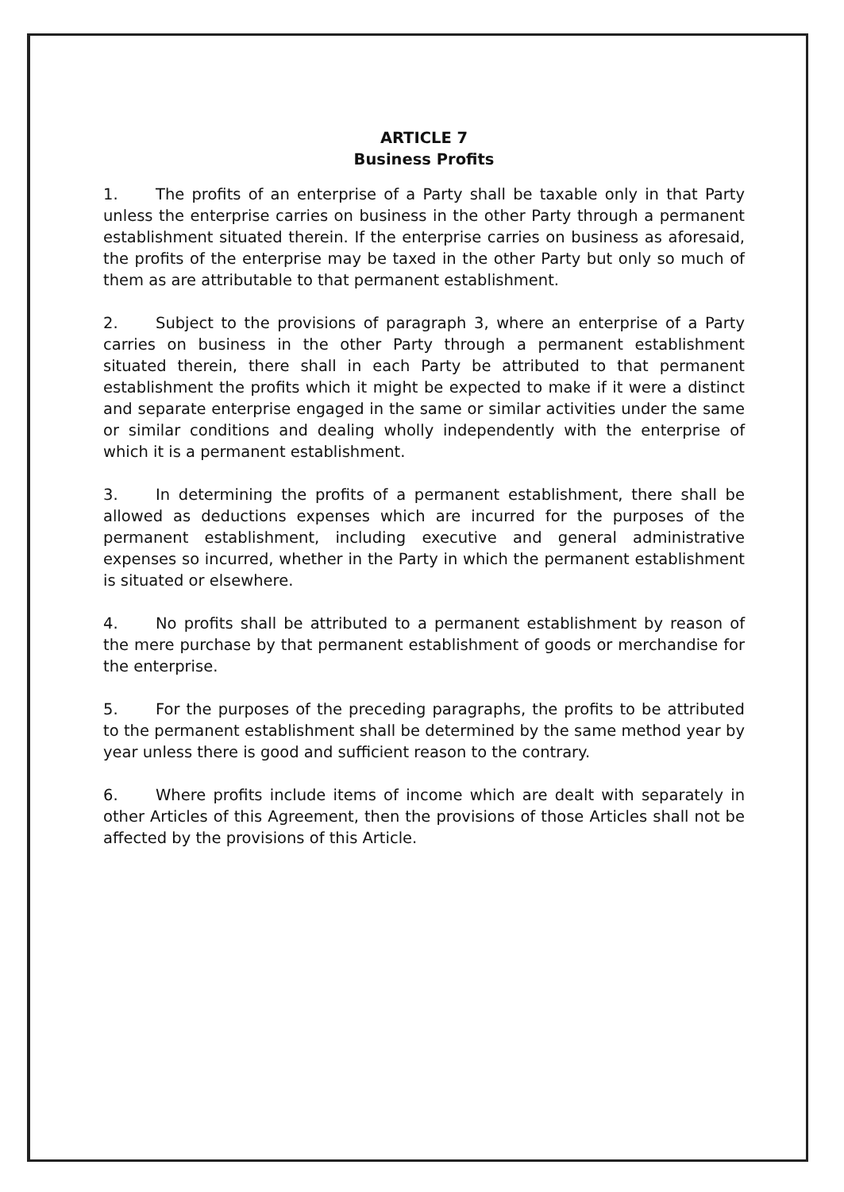ARTICLE 7
Business Profits
1. The profits of an enterprise of a Party shall be taxable only in that Party unless the enterprise carries on business in the other Party through a permanent establishment situated therein. If the enterprise carries on business as aforesaid, the profits of the enterprise may be taxed in the other Party but only so much of them as are attributable to that permanent establishment.
2. Subject to the provisions of paragraph 3, where an enterprise of a Party carries on business in the other Party through a permanent establishment situated therein, there shall in each Party be attributed to that permanent establishment the profits which it might be expected to make if it were a distinct and separate enterprise engaged in the same or similar activities under the same or similar conditions and dealing wholly independently with the enterprise of which it is a permanent establishment.
3. In determining the profits of a permanent establishment, there shall be allowed as deductions expenses which are incurred for the purposes of the permanent establishment, including executive and general administrative expenses so incurred, whether in the Party in which the permanent establishment is situated or elsewhere.
4. No profits shall be attributed to a permanent establishment by reason of the mere purchase by that permanent establishment of goods or merchandise for the enterprise.
5. For the purposes of the preceding paragraphs, the profits to be attributed to the permanent establishment shall be determined by the same method year by year unless there is good and sufficient reason to the contrary.
6. Where profits include items of income which are dealt with separately in other Articles of this Agreement, then the provisions of those Articles shall not be affected by the provisions of this Article.